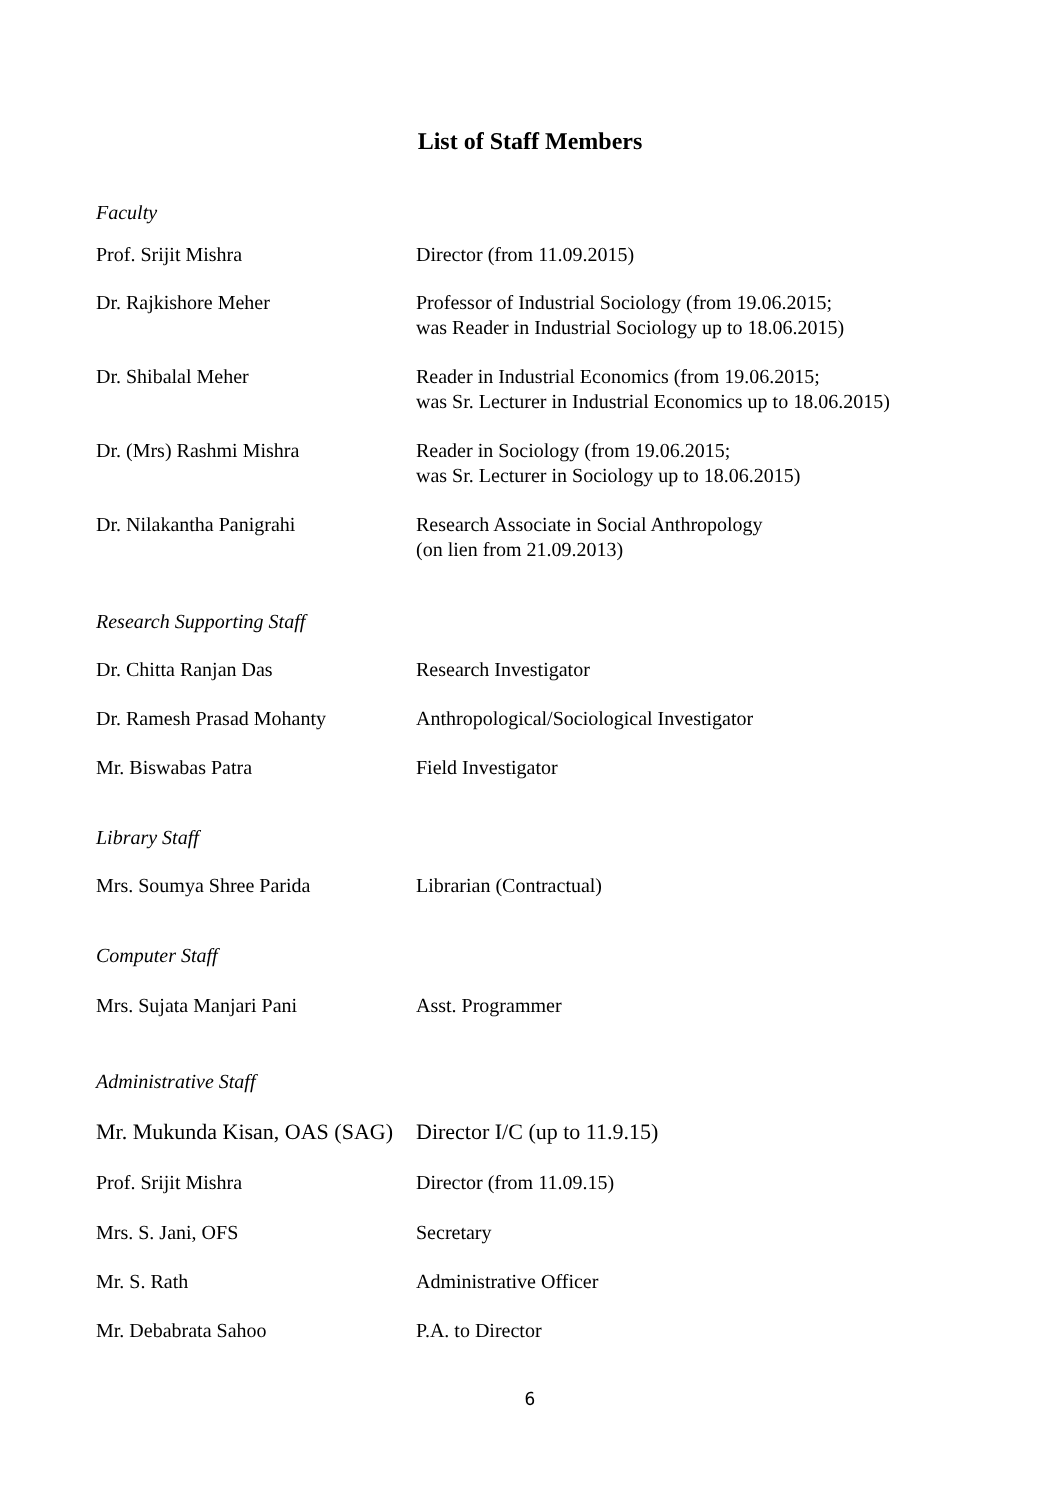List of Staff Members
Faculty
| Prof. Srijit Mishra | Director (from 11.09.2015) |
| Dr. Rajkishore Meher | Professor of Industrial Sociology (from 19.06.2015; was Reader in Industrial Sociology up to 18.06.2015) |
| Dr. Shibalal Meher | Reader in Industrial Economics (from 19.06.2015; was Sr. Lecturer in Industrial Economics up to 18.06.2015) |
| Dr. (Mrs) Rashmi Mishra | Reader in Sociology (from 19.06.2015; was Sr. Lecturer in Sociology up to 18.06.2015) |
| Dr. Nilakantha Panigrahi | Research Associate in Social Anthropology (on lien from 21.09.2013) |
Research Supporting Staff
| Dr. Chitta Ranjan Das | Research Investigator |
| Dr. Ramesh Prasad Mohanty | Anthropological/Sociological Investigator |
| Mr. Biswabas Patra | Field Investigator |
Library Staff
| Mrs. Soumya Shree Parida | Librarian (Contractual) |
Computer Staff
| Mrs. Sujata Manjari Pani | Asst. Programmer |
Administrative Staff
| Mr. Mukunda Kisan, OAS (SAG) | Director I/C (up to 11.9.15) |
| Prof. Srijit Mishra | Director (from 11.09.15) |
| Mrs. S. Jani, OFS | Secretary |
| Mr. S. Rath | Administrative Officer |
| Mr. Debabrata Sahoo | P.A. to Director |
6